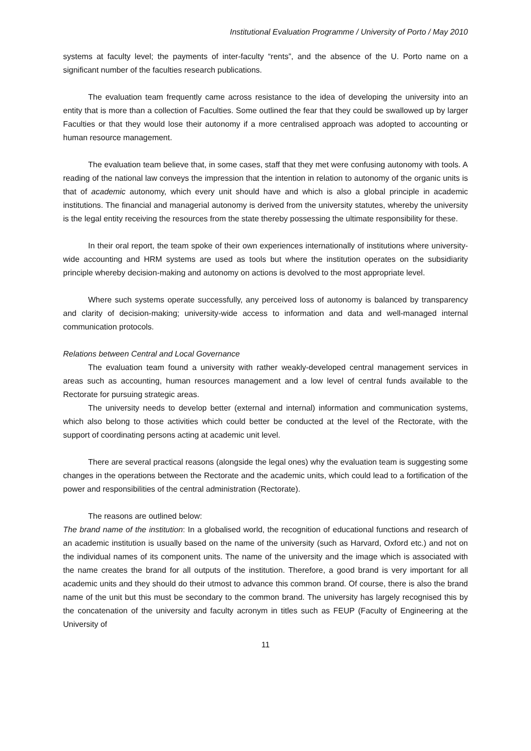Institutional Evaluation Programme / University of Porto / May 2010
systems at faculty level; the payments of inter-faculty “rents”, and the absence of the U. Porto name on a significant number of the faculties research publications.
The evaluation team frequently came across resistance to the idea of developing the university into an entity that is more than a collection of Faculties. Some outlined the fear that they could be swallowed up by larger Faculties or that they would lose their autonomy if a more centralised approach was adopted to accounting or human resource management.
The evaluation team believe that, in some cases, staff that they met were confusing autonomy with tools. A reading of the national law conveys the impression that the intention in relation to autonomy of the organic units is that of academic autonomy, which every unit should have and which is also a global principle in academic institutions. The financial and managerial autonomy is derived from the university statutes, whereby the university is the legal entity receiving the resources from the state thereby possessing the ultimate responsibility for these.
In their oral report, the team spoke of their own experiences internationally of institutions where university-wide accounting and HRM systems are used as tools but where the institution operates on the subsidiarity principle whereby decision-making and autonomy on actions is devolved to the most appropriate level.
Where such systems operate successfully, any perceived loss of autonomy is balanced by transparency and clarity of decision-making; university-wide access to information and data and well-managed internal communication protocols.
Relations between Central and Local Governance
The evaluation team found a university with rather weakly-developed central management services in areas such as accounting, human resources management and a low level of central funds available to the Rectorate for pursuing strategic areas.
The university needs to develop better (external and internal) information and communication systems, which also belong to those activities which could better be conducted at the level of the Rectorate, with the support of coordinating persons acting at academic unit level.
There are several practical reasons (alongside the legal ones) why the evaluation team is suggesting some changes in the operations between the Rectorate and the academic units, which could lead to a fortification of the power and responsibilities of the central administration (Rectorate).
The reasons are outlined below:
The brand name of the institution: In a globalised world, the recognition of educational functions and research of an academic institution is usually based on the name of the university (such as Harvard, Oxford etc.) and not on the individual names of its component units. The name of the university and the image which is associated with the name creates the brand for all outputs of the institution. Therefore, a good brand is very important for all academic units and they should do their utmost to advance this common brand. Of course, there is also the brand name of the unit but this must be secondary to the common brand. The university has largely recognised this by the concatenation of the university and faculty acronym in titles such as FEUP (Faculty of Engineering at the University of
11